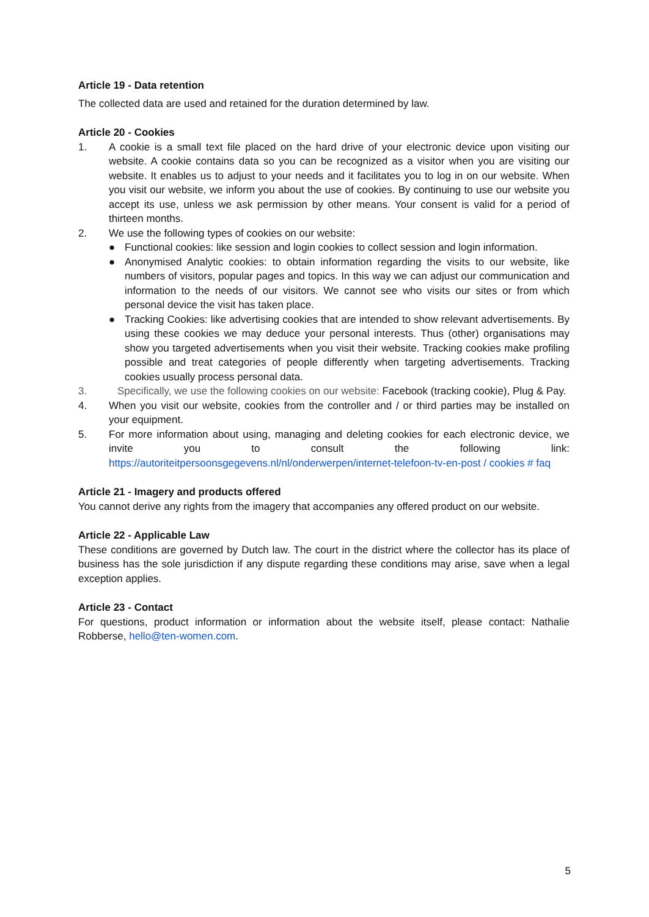Article 19 - Data retention
The collected data are used and retained for the duration determined by law.
Article 20 - Cookies
1. A cookie is a small text file placed on the hard drive of your electronic device upon visiting our website. A cookie contains data so you can be recognized as a visitor when you are visiting our website. It enables us to adjust to your needs and it facilitates you to log in on our website. When you visit our website, we inform you about the use of cookies. By continuing to use our website you accept its use, unless we ask permission by other means. Your consent is valid for a period of thirteen months.
2. We use the following types of cookies on our website:
● Functional cookies: like session and login cookies to collect session and login information.
● Anonymised Analytic cookies: to obtain information regarding the visits to our website, like numbers of visitors, popular pages and topics. In this way we can adjust our communication and information to the needs of our visitors. We cannot see who visits our sites or from which personal device the visit has taken place.
● Tracking Cookies: like advertising cookies that are intended to show relevant advertisements. By using these cookies we may deduce your personal interests. Thus (other) organisations may show you targeted advertisements when you visit their website. Tracking cookies make profiling possible and treat categories of people differently when targeting advertisements. Tracking cookies usually process personal data.
3. Specifically, we use the following cookies on our website: Facebook (tracking cookie), Plug & Pay.
4. When you visit our website, cookies from the controller and / or third parties may be installed on your equipment.
5. For more information about using, managing and deleting cookies for each electronic device, we invite you to consult the following link: https://autoriteitpersoonsgegevens.nl/nl/onderwerpen/internet-telefoon-tv-en-post / cookies # faq
Article 21 - Imagery and products offered
You cannot derive any rights from the imagery that accompanies any offered product on our website.
Article 22 - Applicable Law
These conditions are governed by Dutch law. The court in the district where the collector has its place of business has the sole jurisdiction if any dispute regarding these conditions may arise, save when a legal exception applies.
Article 23 - Contact
For questions, product information or information about the website itself, please contact: Nathalie Robberse, hello@ten-women.com.
5